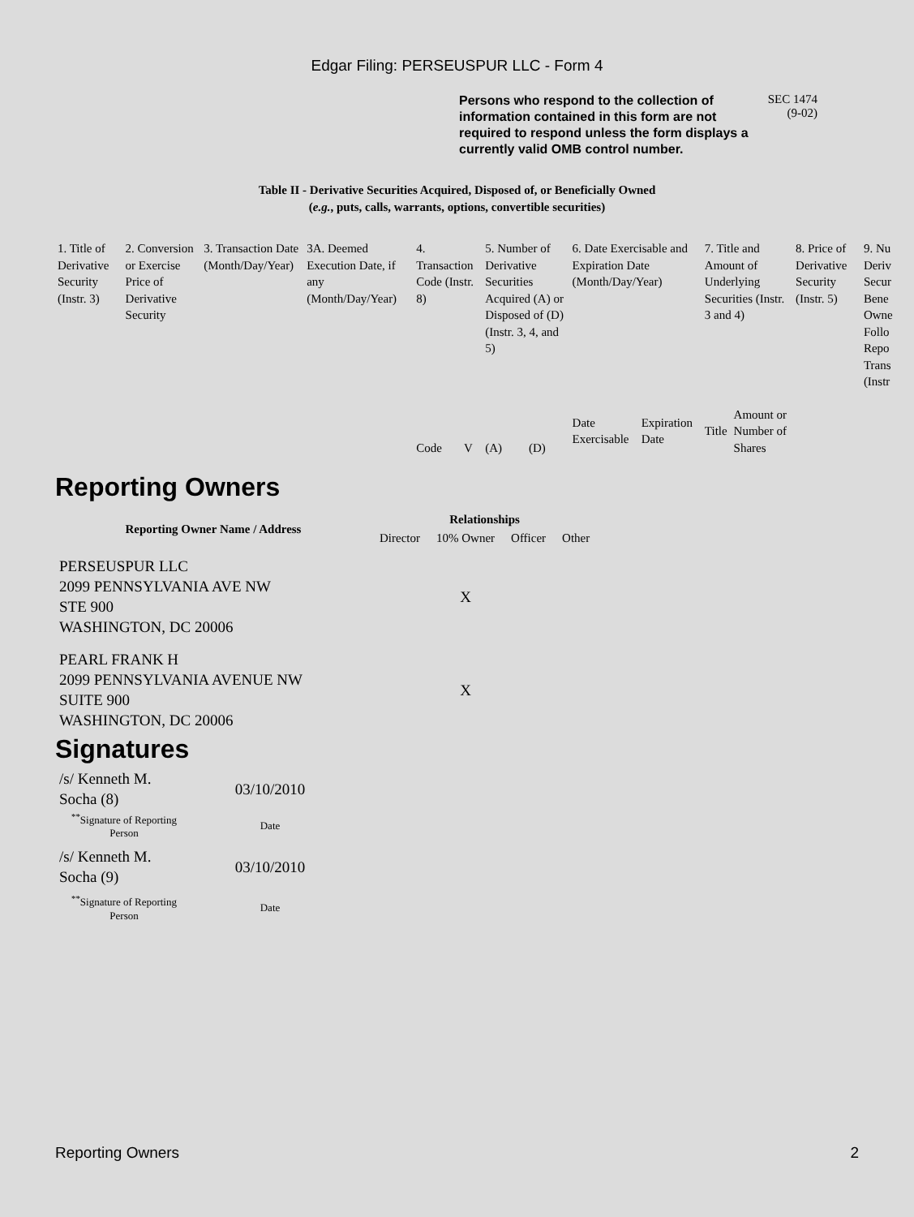Edgar Filing: PERSEUSPUR LLC - Form 4
Persons who respond to the collection of information contained in this form are not required to respond unless the form displays a currently valid OMB control number.
SEC 1474
(9-02)
Table II - Derivative Securities Acquired, Disposed of, or Beneficially Owned
(e.g., puts, calls, warrants, options, convertible securities)
| 1. Title of Derivative Security (Instr. 3) | 2. Conversion or Exercise Price of Derivative Security | 3. Transaction Date (Month/Day/Year) | 3A. Deemed Execution Date, if any (Month/Day/Year) | 4. Transaction Code (Instr. 8) | | 5. Number of Derivative Securities Acquired (A) or Disposed of (D) (Instr. 3, 4, and 5) | | 6. Date Exercisable and Expiration Date (Month/Day/Year) | | 7. Title and Amount of Underlying Securities (Instr. 3 and 4) | | 8. Price of Derivative Security (Instr. 5) | 9. Nu Deriv Secur Bene Owne Follo Repo Trans (Instr |
| | | | | Code | V | (A) | (D) | Date Exercisable | Expiration Date | Title | Amount or Number of Shares | | |
Reporting Owners
| Reporting Owner Name / Address | Relationships | | | |
| --- | --- | --- | --- | --- |
| | Director | 10% Owner | Officer | Other |
| PERSEUSPUR LLC 2099 PENNSYLVANIA AVE NW STE 900 WASHINGTON, DC 20006 | | X | | |
| PEARL FRANK H 2099 PENNSYLVANIA AVENUE NW SUITE 900 WASHINGTON, DC 20006 | | X | | |
Signatures
| /s/ Kenneth M. Socha (8) | 03/10/2010 |
| <sup>**</sup> Signature of Reporting Person | Date |
| /s/ Kenneth M. Socha (9) | 03/10/2010 |
| <sup>**</sup> Signature of Reporting Person | Date |
Reporting Owners 2